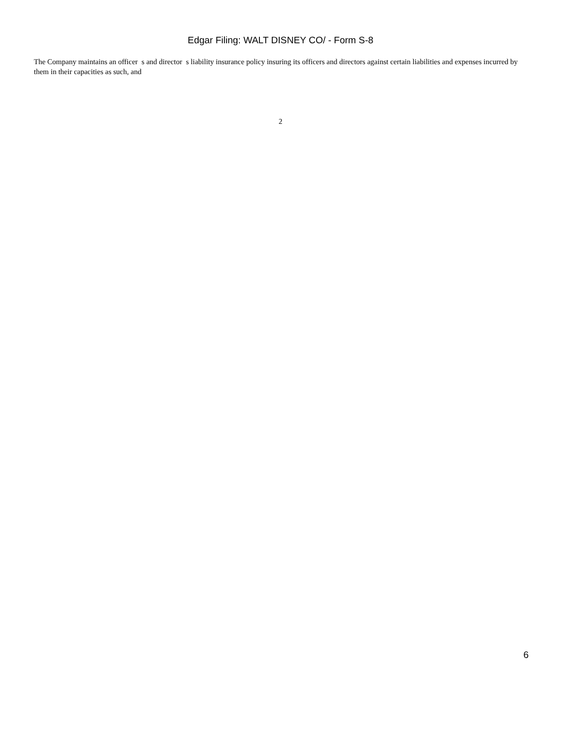Edgar Filing: WALT DISNEY CO/ - Form S-8
The Company maintains an officer s and director s liability insurance policy insuring its officers and directors against certain liabilities and expenses incurred by them in their capacities as such, and
2
6